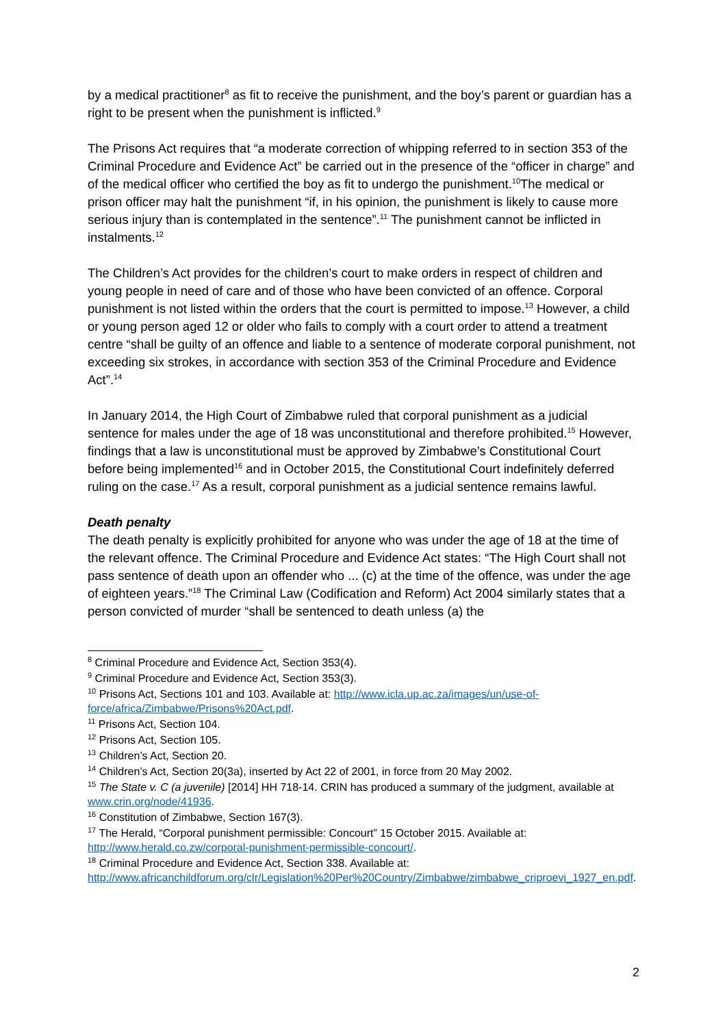by a medical practitioner<sup>8</sup> as fit to receive the punishment, and the boy’s parent or guardian has a right to be present when the punishment is inflicted.<sup>9</sup>
The Prisons Act requires that “a moderate correction of whipping referred to in section 353 of the Criminal Procedure and Evidence Act” be carried out in the presence of the “officer in charge” and of the medical officer who certified the boy as fit to undergo the punishment.<sup>10</sup>The medical or prison officer may halt the punishment “if, in his opinion, the punishment is likely to cause more serious injury than is contemplated in the sentence”.<sup>11</sup> The punishment cannot be inflicted in instalments.<sup>12</sup>
The Children’s Act provides for the children’s court to make orders in respect of children and young people in need of care and of those who have been convicted of an offence. Corporal punishment is not listed within the orders that the court is permitted to impose.<sup>13</sup> However, a child or young person aged 12 or older who fails to comply with a court order to attend a treatment centre “shall be guilty of an offence and liable to a sentence of moderate corporal punishment, not exceeding six strokes, in accordance with section 353 of the Criminal Procedure and Evidence Act”.<sup>14</sup>
In January 2014, the High Court of Zimbabwe ruled that corporal punishment as a judicial sentence for males under the age of 18 was unconstitutional and therefore prohibited.<sup>15</sup> However, findings that a law is unconstitutional must be approved by Zimbabwe’s Constitutional Court before being implemented<sup>16</sup> and in October 2015, the Constitutional Court indefinitely deferred ruling on the case.<sup>17</sup> As a result, corporal punishment as a judicial sentence remains lawful.
Death penalty
The death penalty is explicitly prohibited for anyone who was under the age of 18 at the time of the relevant offence. The Criminal Procedure and Evidence Act states: “The High Court shall not pass sentence of death upon an offender who ... (c) at the time of the offence, was under the age of eighteen years.”<sup>18</sup> The Criminal Law (Codification and Reform) Act 2004 similarly states that a person convicted of murder “shall be sentenced to death unless (a) the
<sup>8</sup> Criminal Procedure and Evidence Act, Section 353(4).
<sup>9</sup> Criminal Procedure and Evidence Act, Section 353(3).
<sup>10</sup> Prisons Act, Sections 101 and 103. Available at: http://www.icla.up.ac.za/images/un/use-of-force/africa/Zimbabwe/Prisons%20Act.pdf.
<sup>11</sup> Prisons Act, Section 104.
<sup>12</sup> Prisons Act, Section 105.
<sup>13</sup> Children’s Act, Section 20.
<sup>14</sup> Children’s Act, Section 20(3a), inserted by Act 22 of 2001, in force from 20 May 2002.
<sup>15</sup> The State v. C (a juvenile) [2014] HH 718-14. CRIN has produced a summary of the judgment, available at www.crin.org/node/41936.
<sup>16</sup> Constitution of Zimbabwe, Section 167(3).
<sup>17</sup> The Herald, “Corporal punishment permissible: Concourt” 15 October 2015. Available at: http://www.herald.co.zw/corporal-punishment-permissible-concourt/.
<sup>18</sup> Criminal Procedure and Evidence Act, Section 338. Available at: http://www.africanchildforum.org/clr/Legislation%20Per%20Country/Zimbabwe/zimbabwe_criproevi_1927_en.pdf.
2